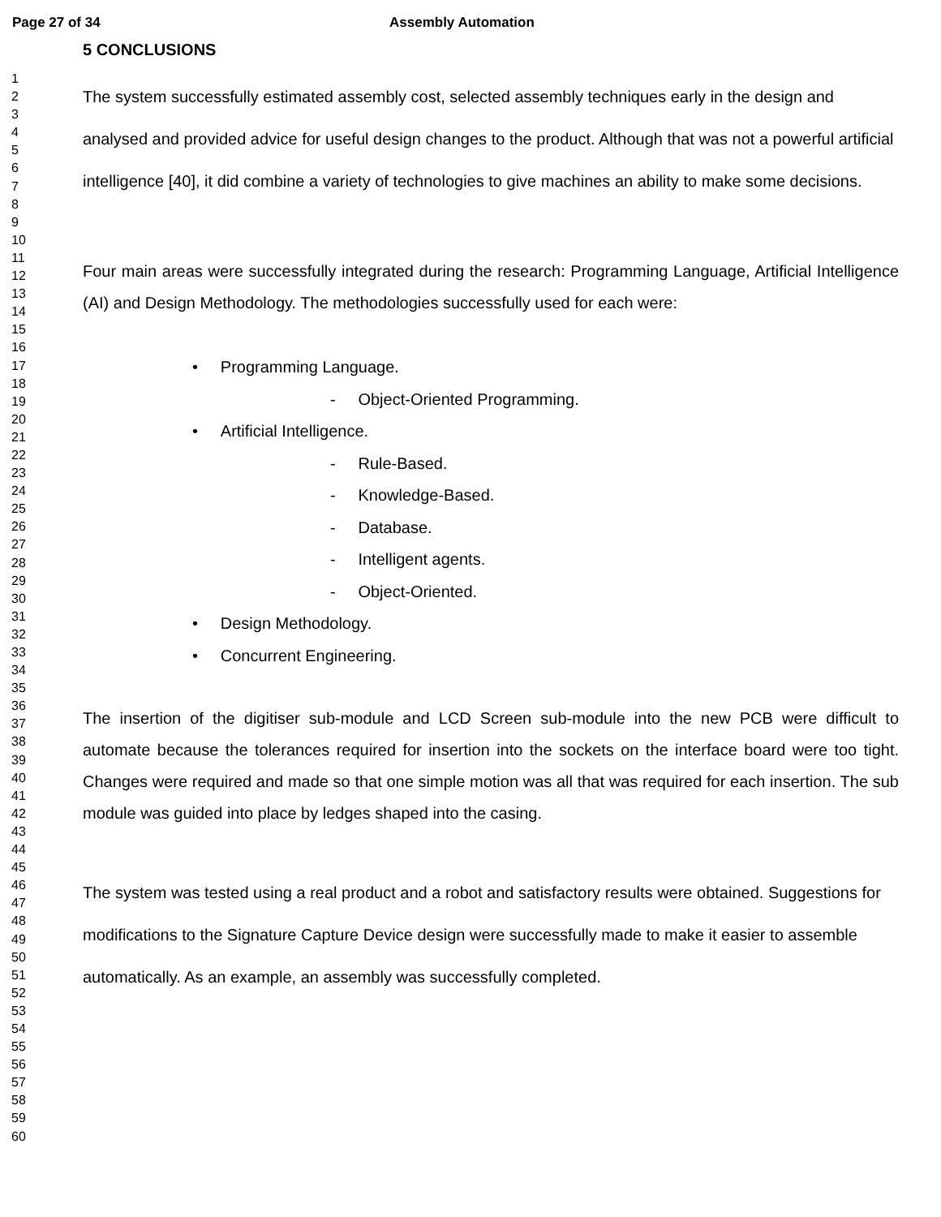Page 27 of 34 Assembly Automation
1
2
3
4
5
6
7
8
9
10
11
12
13
14
15
16
17
18
19
20
21
22
23
24
25
26
27
28
29
30
31
32
33
34
35
36
37
38
39
40
41
42
43
44
45
46
47
48
49
50
51
52
53
54
55
56
57
58
59
60
5 CONCLUSIONS
The system successfully estimated assembly cost, selected assembly techniques early in the design and analysed and provided advice for useful design changes to the product. Although that was not a powerful artificial intelligence [40], it did combine a variety of technologies to give machines an ability to make some decisions.
Four main areas were successfully integrated during the research: Programming Language, Artificial Intelligence (AI) and Design Methodology. The methodologies successfully used for each were:
• Programming Language.
- Object-Oriented Programming.
• Artificial Intelligence.
- Rule-Based.
- Knowledge-Based.
- Database.
- Intelligent agents.
- Object-Oriented.
• Design Methodology.
• Concurrent Engineering.
The insertion of the digitiser sub-module and LCD Screen sub-module into the new PCB were difficult to automate because the tolerances required for insertion into the sockets on the interface board were too tight. Changes were required and made so that one simple motion was all that was required for each insertion. The sub module was guided into place by ledges shaped into the casing.
The system was tested using a real product and a robot and satisfactory results were obtained. Suggestions for modifications to the Signature Capture Device design were successfully made to make it easier to assemble automatically. As an example, an assembly was successfully completed.